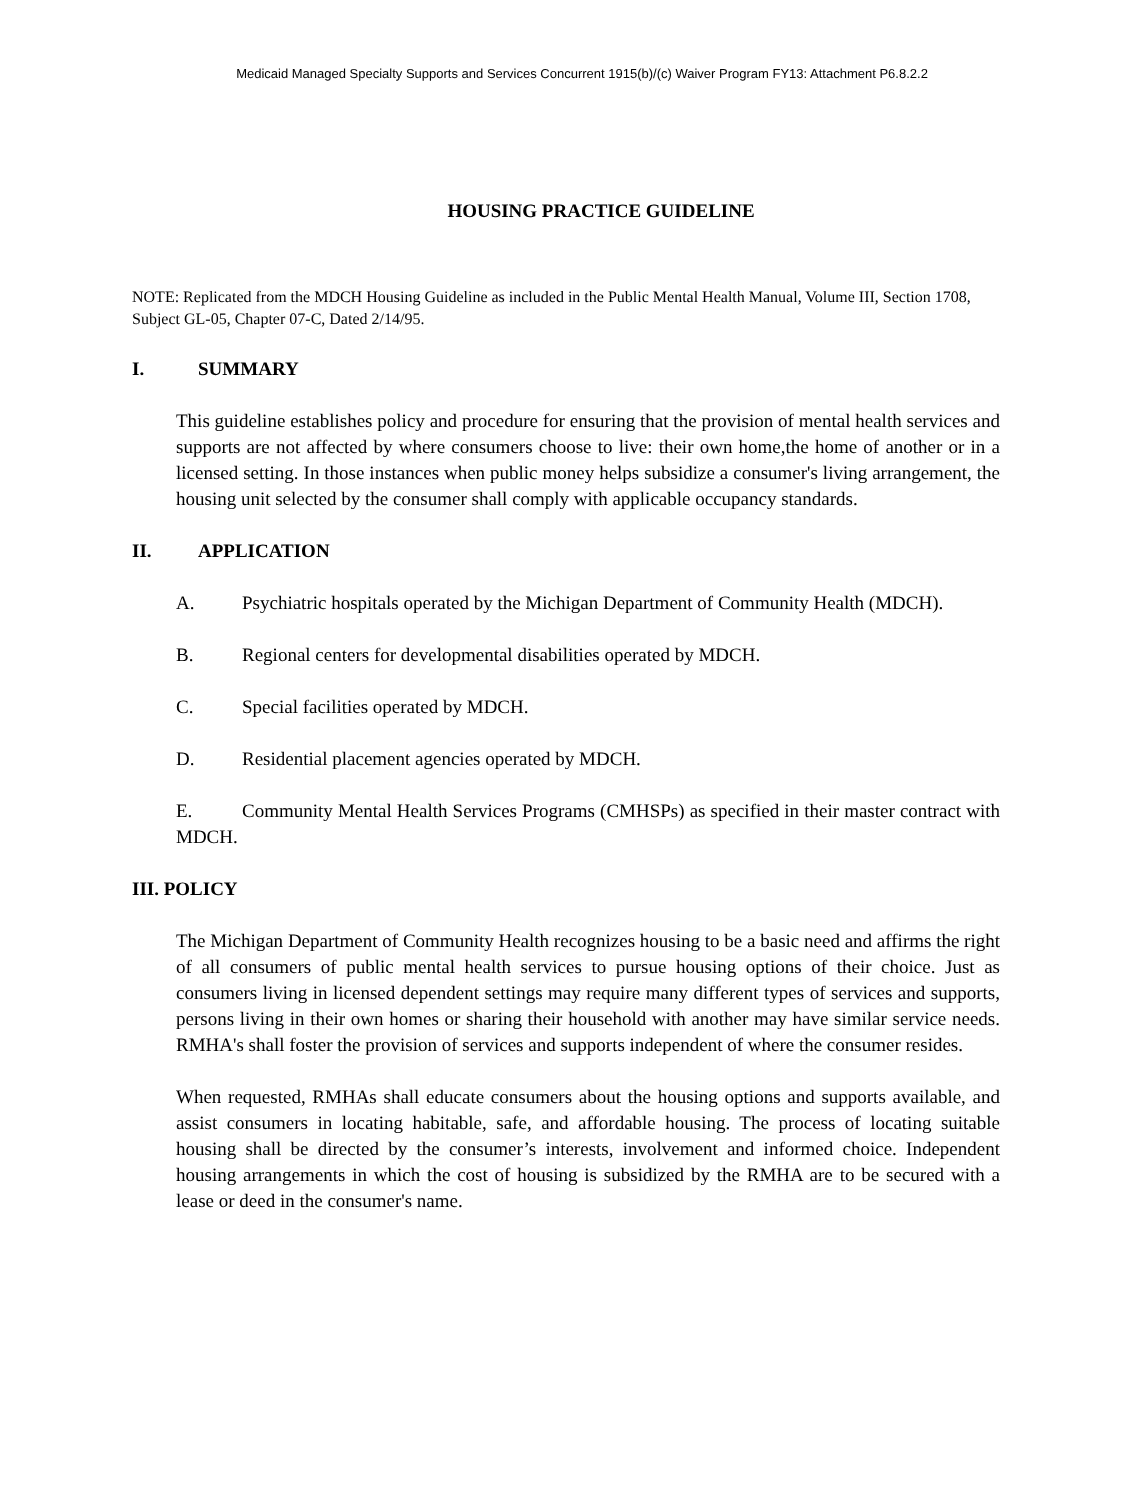Medicaid Managed Specialty Supports and Services Concurrent 1915(b)/(c) Waiver Program FY13: Attachment P6.8.2.2
HOUSING PRACTICE GUIDELINE
NOTE: Replicated from the MDCH Housing Guideline as included in the Public Mental Health Manual, Volume III, Section 1708, Subject GL-05, Chapter 07-C, Dated 2/14/95.
I. SUMMARY
This guideline establishes policy and procedure for ensuring that the provision of mental health services and supports are not affected by where consumers choose to live: their own home,the home of another or in a licensed setting. In those instances when public money helps subsidize a consumer's living arrangement, the housing unit selected by the consumer shall comply with applicable occupancy standards.
II. APPLICATION
A. Psychiatric hospitals operated by the Michigan Department of Community Health (MDCH).
B. Regional centers for developmental disabilities operated by MDCH.
C. Special facilities operated by MDCH.
D. Residential placement agencies operated by MDCH.
E. Community Mental Health Services Programs (CMHSPs) as specified in their master contract with MDCH.
III. POLICY
The Michigan Department of Community Health recognizes housing to be a basic need and affirms the right of all consumers of public mental health services to pursue housing options of their choice. Just as consumers living in licensed dependent settings may require many different types of services and supports, persons living in their own homes or sharing their household with another may have similar service needs. RMHA's shall foster the provision of services and supports independent of where the consumer resides.
When requested, RMHAs shall educate consumers about the housing options and supports available, and assist consumers in locating habitable, safe, and affordable housing. The process of locating suitable housing shall be directed by the consumer’s interests, involvement and informed choice. Independent housing arrangements in which the cost of housing is subsidized by the RMHA are to be secured with a lease or deed in the consumer's name.